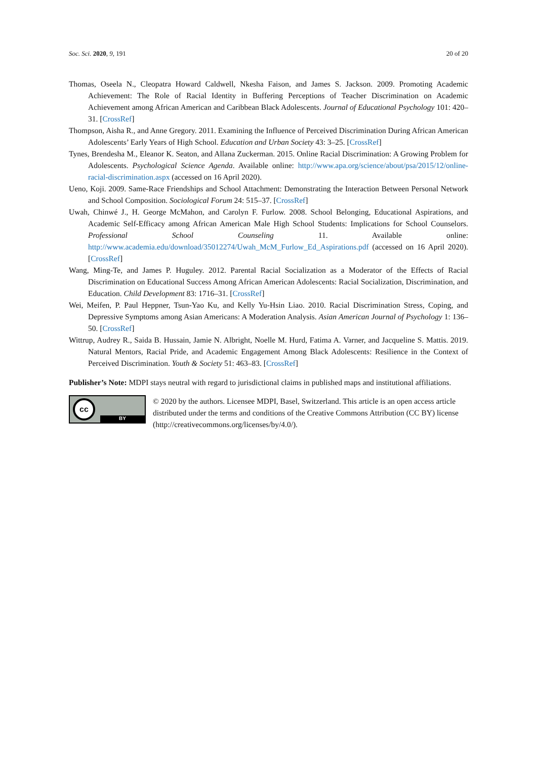Soc. Sci. 2020, 9, 191 20 of 20
Thomas, Oseela N., Cleopatra Howard Caldwell, Nkesha Faison, and James S. Jackson. 2009. Promoting Academic Achievement: The Role of Racial Identity in Buffering Perceptions of Teacher Discrimination on Academic Achievement among African American and Caribbean Black Adolescents. Journal of Educational Psychology 101: 420–31. [CrossRef]
Thompson, Aisha R., and Anne Gregory. 2011. Examining the Influence of Perceived Discrimination During African American Adolescents’ Early Years of High School. Education and Urban Society 43: 3–25. [CrossRef]
Tynes, Brendesha M., Eleanor K. Seaton, and Allana Zuckerman. 2015. Online Racial Discrimination: A Growing Problem for Adolescents. Psychological Science Agenda. Available online: http://www.apa.org/science/about/psa/2015/12/online-racial-discrimination.aspx (accessed on 16 April 2020).
Ueno, Koji. 2009. Same-Race Friendships and School Attachment: Demonstrating the Interaction Between Personal Network and School Composition. Sociological Forum 24: 515–37. [CrossRef]
Uwah, Chinwé J., H. George McMahon, and Carolyn F. Furlow. 2008. School Belonging, Educational Aspirations, and Academic Self-Efficacy among African American Male High School Students: Implications for School Counselors. Professional School Counseling 11. Available online: http://www.academia.edu/download/35012274/Uwah_McM_Furlow_Ed_Aspirations.pdf (accessed on 16 April 2020). [CrossRef]
Wang, Ming-Te, and James P. Huguley. 2012. Parental Racial Socialization as a Moderator of the Effects of Racial Discrimination on Educational Success Among African American Adolescents: Racial Socialization, Discrimination, and Education. Child Development 83: 1716–31. [CrossRef]
Wei, Meifen, P. Paul Heppner, Tsun-Yao Ku, and Kelly Yu-Hsin Liao. 2010. Racial Discrimination Stress, Coping, and Depressive Symptoms among Asian Americans: A Moderation Analysis. Asian American Journal of Psychology 1: 136–50. [CrossRef]
Wittrup, Audrey R., Saida B. Hussain, Jamie N. Albright, Noelle M. Hurd, Fatima A. Varner, and Jacqueline S. Mattis. 2019. Natural Mentors, Racial Pride, and Academic Engagement Among Black Adolescents: Resilience in the Context of Perceived Discrimination. Youth & Society 51: 463–83. [CrossRef]
Publisher’s Note: MDPI stays neutral with regard to jurisdictional claims in published maps and institutional affiliations.
cc
BY
© 2020 by the authors. Licensee MDPI, Basel, Switzerland. This article is an open access article distributed under the terms and conditions of the Creative Commons Attribution (CC BY) license (http://creativecommons.org/licenses/by/4.0/).